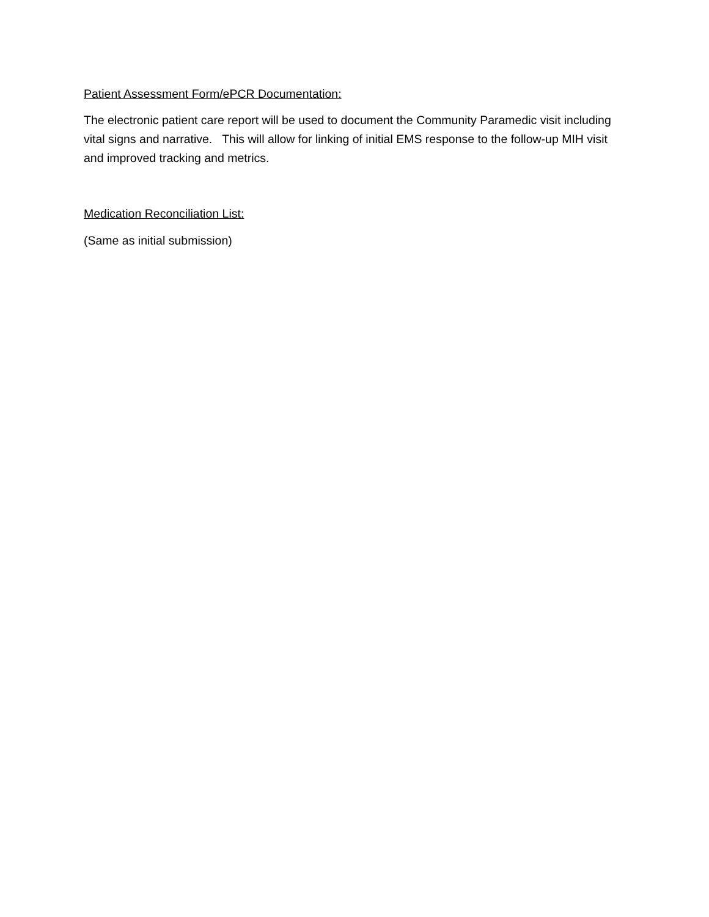Patient Assessment Form/ePCR Documentation:
The electronic patient care report will be used to document the Community Paramedic visit including vital signs and narrative. This will allow for linking of initial EMS response to the follow-up MIH visit and improved tracking and metrics.
Medication Reconciliation List:
(Same as initial submission)